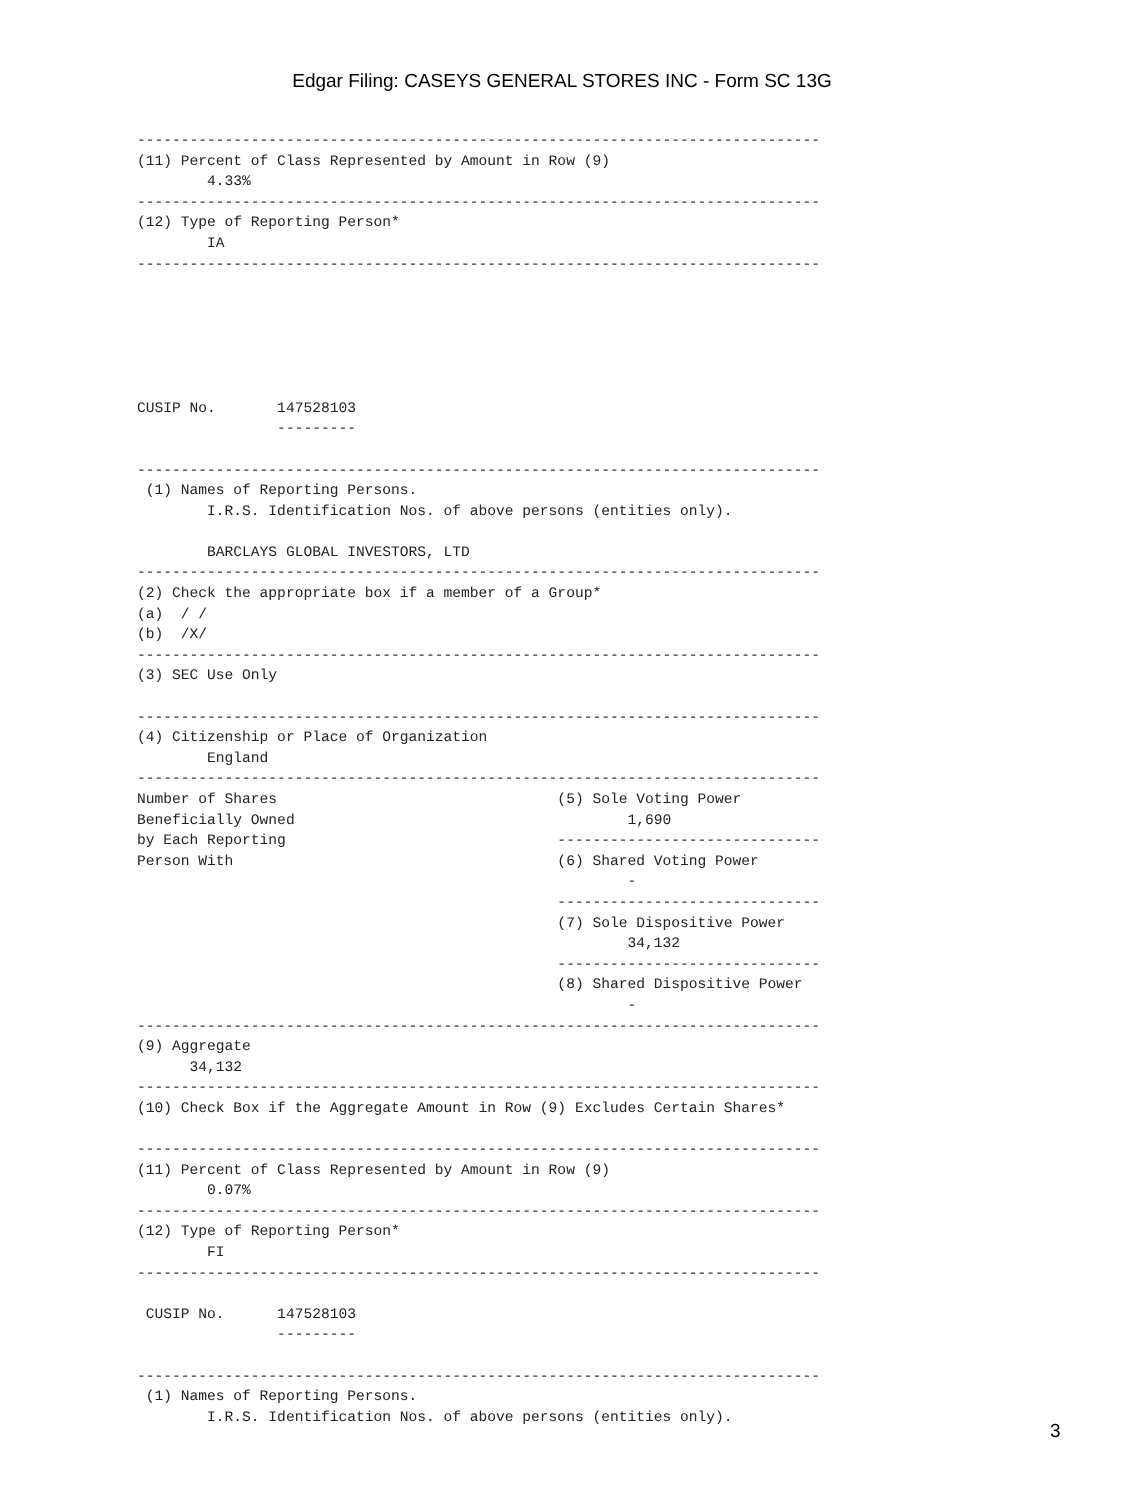Edgar Filing: CASEYS GENERAL STORES INC - Form SC 13G
------------------------------------------------------------------------------
(11) Percent of Class Represented by Amount in Row (9)
        4.33%
------------------------------------------------------------------------------
(12) Type of Reporting Person*
        IA
------------------------------------------------------------------------------






CUSIP No.       147528103
                ---------

------------------------------------------------------------------------------
 (1) Names of Reporting Persons.
        I.R.S. Identification Nos. of above persons (entities only).

        BARCLAYS GLOBAL INVESTORS, LTD
------------------------------------------------------------------------------
(2) Check the appropriate box if a member of a Group*
(a)  / /
(b)  /X/
------------------------------------------------------------------------------
(3) SEC Use Only

------------------------------------------------------------------------------
(4) Citizenship or Place of Organization
        England
------------------------------------------------------------------------------
Number of Shares                                (5) Sole Voting Power
Beneficially Owned                                      1,690
by Each Reporting                               ------------------------------
Person With                                     (6) Shared Voting Power
                                                        -
                                                ------------------------------
                                                (7) Sole Dispositive Power
                                                        34,132
                                                ------------------------------
                                                (8) Shared Dispositive Power
                                                        -
------------------------------------------------------------------------------
(9) Aggregate
      34,132
------------------------------------------------------------------------------
(10) Check Box if the Aggregate Amount in Row (9) Excludes Certain Shares*

------------------------------------------------------------------------------
(11) Percent of Class Represented by Amount in Row (9)
        0.07%
------------------------------------------------------------------------------
(12) Type of Reporting Person*
        FI
------------------------------------------------------------------------------

 CUSIP No.      147528103
                ---------

------------------------------------------------------------------------------
 (1) Names of Reporting Persons.
        I.R.S. Identification Nos. of above persons (entities only).
3